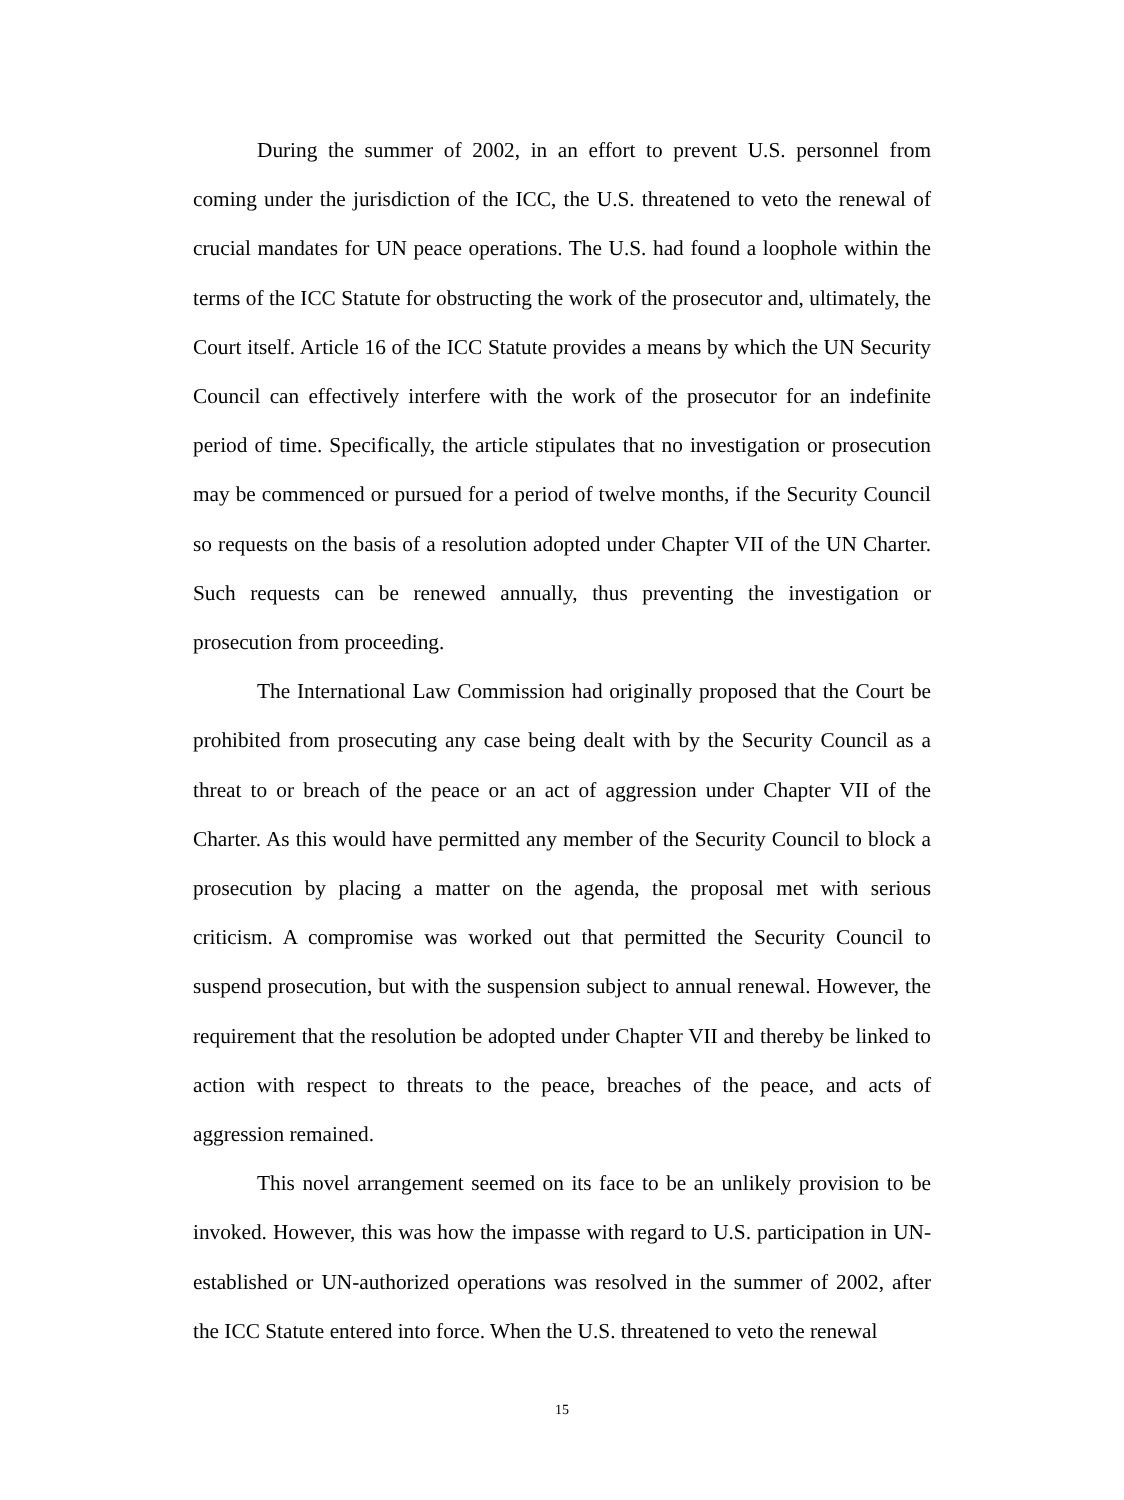During the summer of 2002, in an effort to prevent U.S. personnel from coming under the jurisdiction of the ICC, the U.S. threatened to veto the renewal of crucial mandates for UN peace operations. The U.S. had found a loophole within the terms of the ICC Statute for obstructing the work of the prosecutor and, ultimately, the Court itself. Article 16 of the ICC Statute provides a means by which the UN Security Council can effectively interfere with the work of the prosecutor for an indefinite period of time. Specifically, the article stipulates that no investigation or prosecution may be commenced or pursued for a period of twelve months, if the Security Council so requests on the basis of a resolution adopted under Chapter VII of the UN Charter. Such requests can be renewed annually, thus preventing the investigation or prosecution from proceeding.
The International Law Commission had originally proposed that the Court be prohibited from prosecuting any case being dealt with by the Security Council as a threat to or breach of the peace or an act of aggression under Chapter VII of the Charter. As this would have permitted any member of the Security Council to block a prosecution by placing a matter on the agenda, the proposal met with serious criticism. A compromise was worked out that permitted the Security Council to suspend prosecution, but with the suspension subject to annual renewal. However, the requirement that the resolution be adopted under Chapter VII and thereby be linked to action with respect to threats to the peace, breaches of the peace, and acts of aggression remained.
This novel arrangement seemed on its face to be an unlikely provision to be invoked. However, this was how the impasse with regard to U.S. participation in UN-established or UN-authorized operations was resolved in the summer of 2002, after the ICC Statute entered into force. When the U.S. threatened to veto the renewal
15